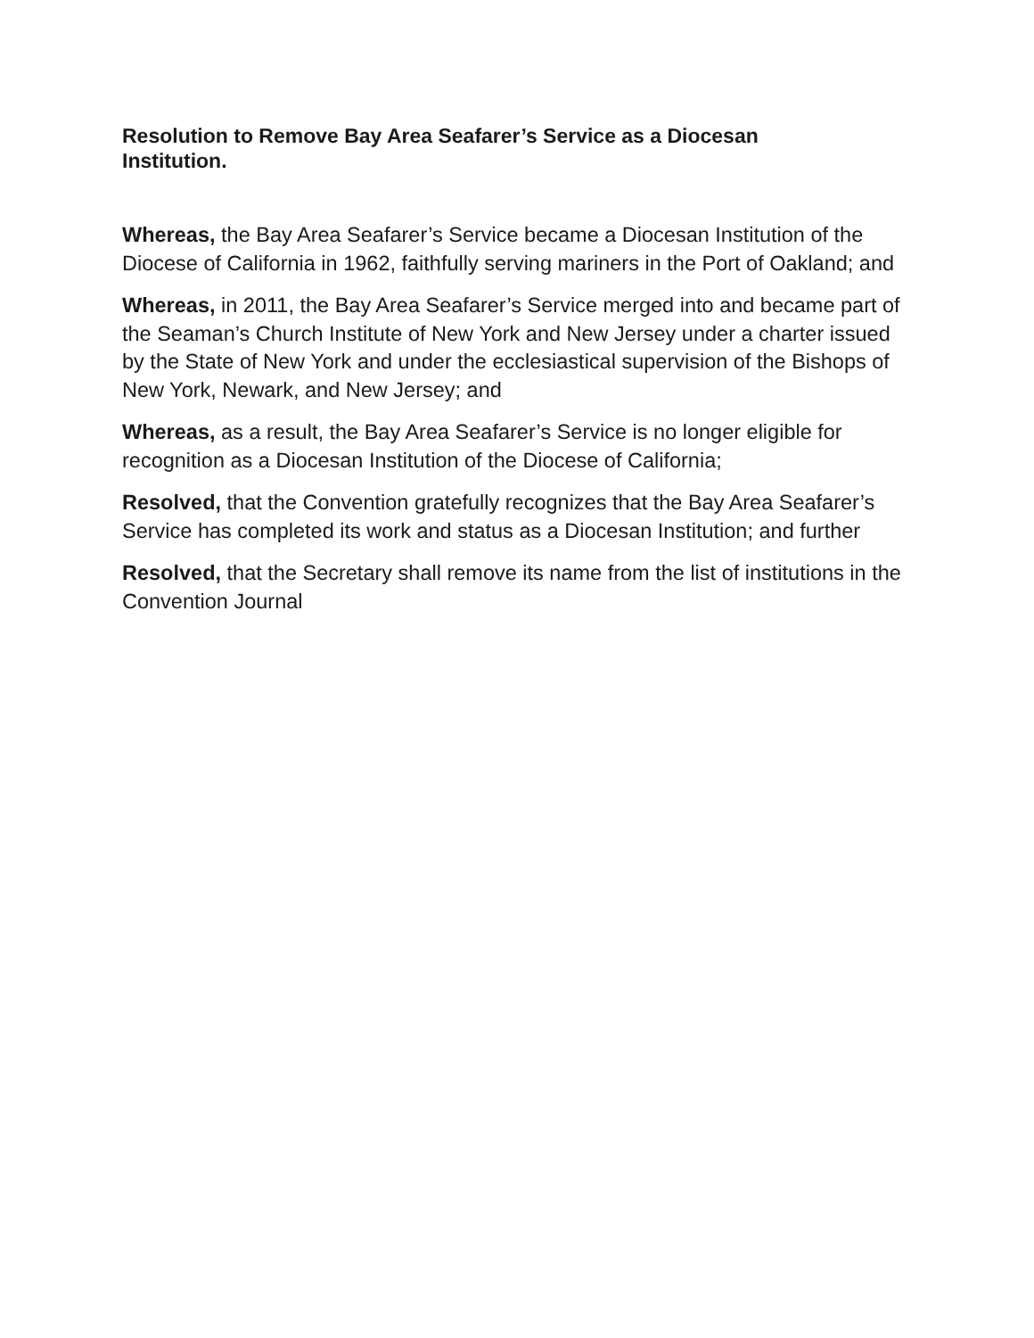Resolution to Remove Bay Area Seafarer’s Service as a Diocesan Institution.
Whereas, the Bay Area Seafarer’s Service became a Diocesan Institution of the Diocese of California in 1962, faithfully serving mariners in the Port of Oakland; and
Whereas, in 2011, the Bay Area Seafarer’s Service merged into and became part of the Seaman’s Church Institute of New York and New Jersey under a charter issued by the State of New York and under the ecclesiastical supervision of the Bishops of New York, Newark, and New Jersey; and
Whereas, as a result, the Bay Area Seafarer’s Service is no longer eligible for recognition as a Diocesan Institution of the Diocese of California;
Resolved, that the Convention gratefully recognizes that the Bay Area Seafarer’s Service has completed its work and status as a Diocesan Institution; and further
Resolved, that the Secretary shall remove its name from the list of institutions in the Convention Journal